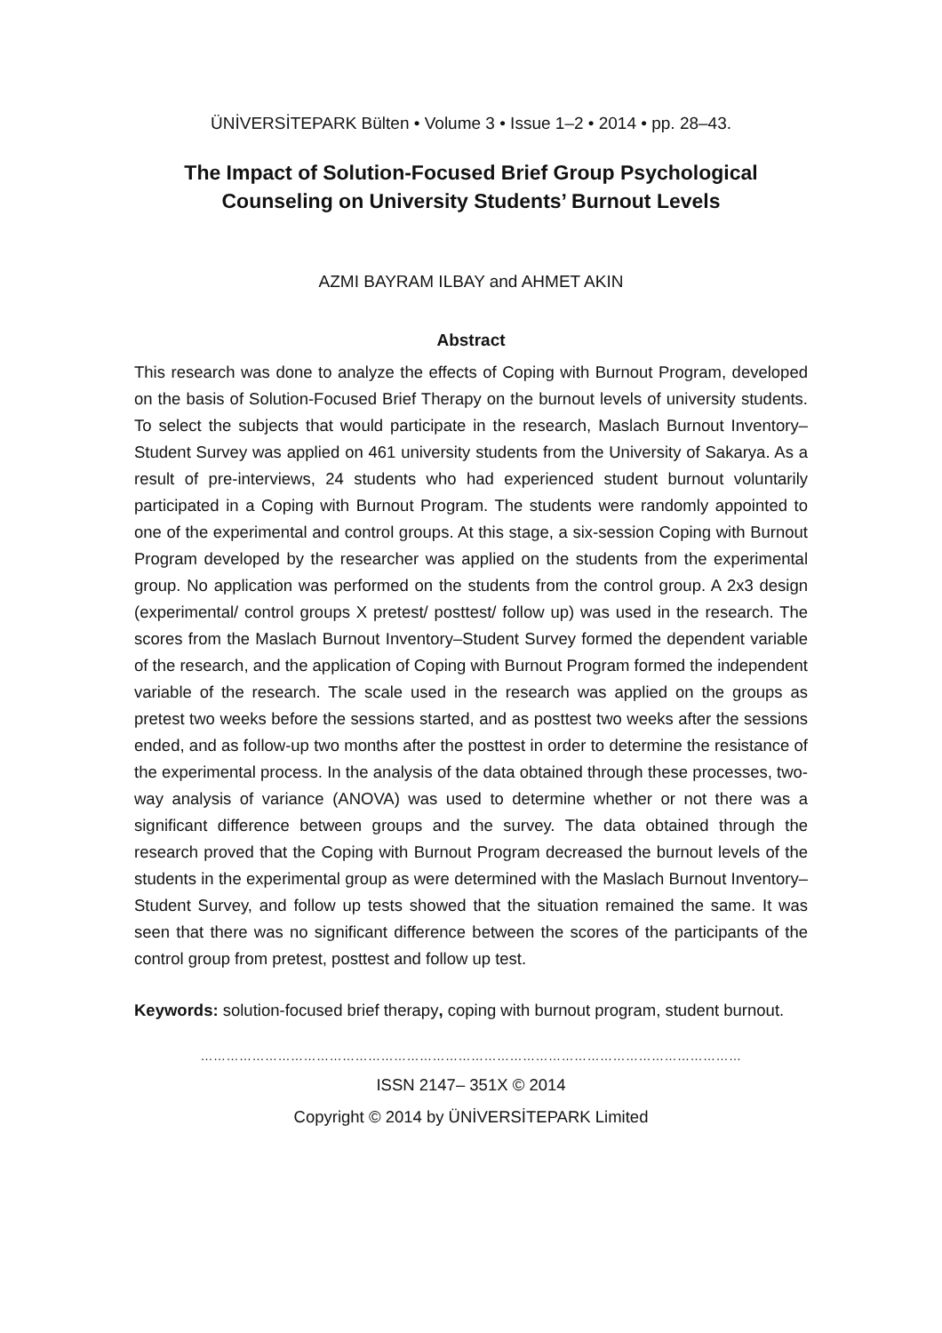ÜNİVERSİTEPARK Bülten • Volume 3 • Issue 1–2 • 2014 • pp. 28–43.
The Impact of Solution-Focused Brief Group Psychological Counseling on University Students’ Burnout Levels
AZMI BAYRAM ILBAY and AHMET AKIN
Abstract
This research was done to analyze the effects of Coping with Burnout Program, developed on the basis of Solution-Focused Brief Therapy on the burnout levels of university students. To select the subjects that would participate in the research, Maslach Burnout Inventory–Student Survey was applied on 461 university students from the University of Sakarya. As a result of pre-interviews, 24 students who had experienced student burnout voluntarily participated in a Coping with Burnout Program. The students were randomly appointed to one of the experimental and control groups. At this stage, a six-session Coping with Burnout Program developed by the researcher was applied on the students from the experimental group. No application was performed on the students from the control group. A 2x3 design (experimental/ control groups X pretest/ posttest/ follow up) was used in the research. The scores from the Maslach Burnout Inventory–Student Survey formed the dependent variable of the research, and the application of Coping with Burnout Program formed the independent variable of the research. The scale used in the research was applied on the groups as pretest two weeks before the sessions started, and as posttest two weeks after the sessions ended, and as follow-up two months after the posttest in order to determine the resistance of the experimental process. In the analysis of the data obtained through these processes, two-way analysis of variance (ANOVA) was used to determine whether or not there was a significant difference between groups and the survey. The data obtained through the research proved that the Coping with Burnout Program decreased the burnout levels of the students in the experimental group as were determined with the Maslach Burnout Inventory–Student Survey, and follow up tests showed that the situation remained the same. It was seen that there was no significant difference between the scores of the participants of the control group from pretest, posttest and follow up test.
Keywords: solution-focused brief therapy, coping with burnout program, student burnout.
………………………………………………………………………………………………………………
ISSN 2147– 351X © 2014
Copyright © 2014 by ÜNİVERSİTEPARK Limited